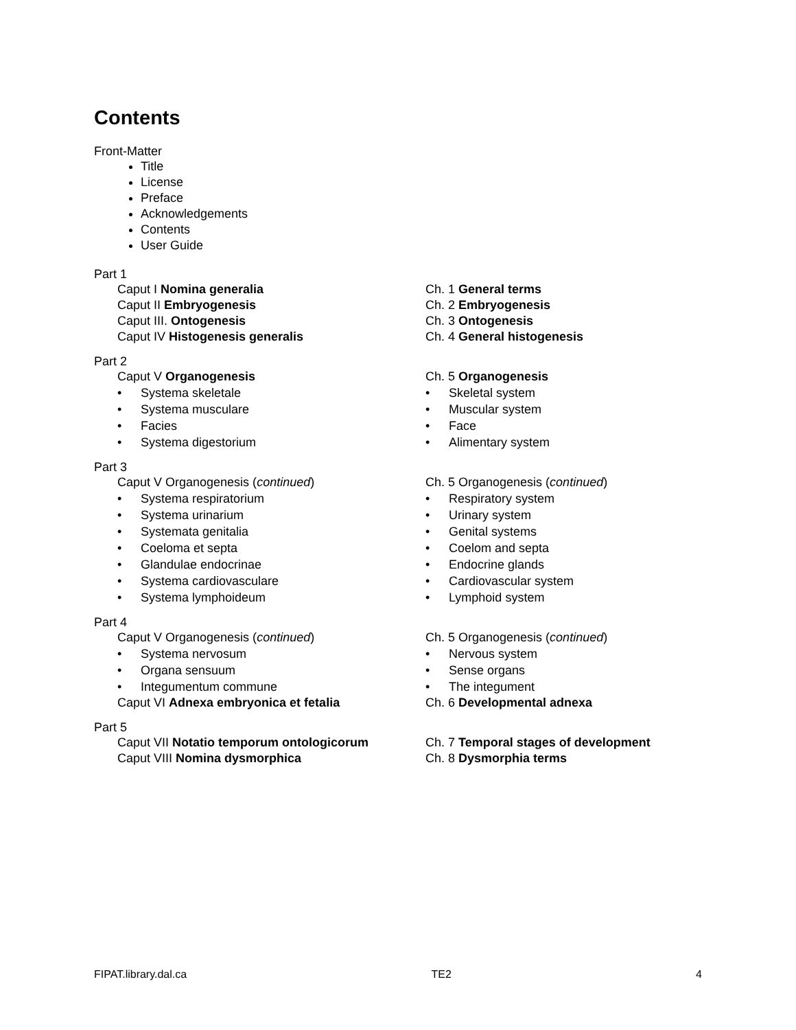Contents
Front-Matter
Title
License
Preface
Acknowledgements
Contents
User Guide
Part 1
Caput I Nomina generalia Ch. 1 General terms
Caput II Embryogenesis Ch. 2 Embryogenesis
Caput III. Ontogenesis Ch. 3 Ontogenesis
Caput IV Histogenesis generalis Ch. 4 General histogenesis
Part 2
Caput V Organogenesis Ch. 5 Organogenesis
• Systema skeletale • Skeletal system
• Systema musculare • Muscular system
• Facies • Face
• Systema digestorium • Alimentary system
Part 3
Caput V Organogenesis (continued) Ch. 5 Organogenesis (continued)
• Systema respiratorium • Respiratory system
• Systema urinarium • Urinary system
• Systemata genitalia • Genital systems
• Coeloma et septa • Coelom and septa
• Glandulae endocrinae • Endocrine glands
• Systema cardiovasculare • Cardiovascular system
• Systema lymphoideum • Lymphoid system
Part 4
Caput V Organogenesis (continued) Ch. 5 Organogenesis (continued)
• Systema nervosum • Nervous system
• Organa sensuum • Sense organs
• Integumentum commune • The integument
Caput VI Adnexa embryonica et fetalia Ch. 6 Developmental adnexa
Part 5
Caput VII Notatio temporum ontologicorum Ch. 7 Temporal stages of development
Caput VIII Nomina dysmorphica Ch. 8 Dysmorphia terms
FIPAT.library.dal.ca TE2 4